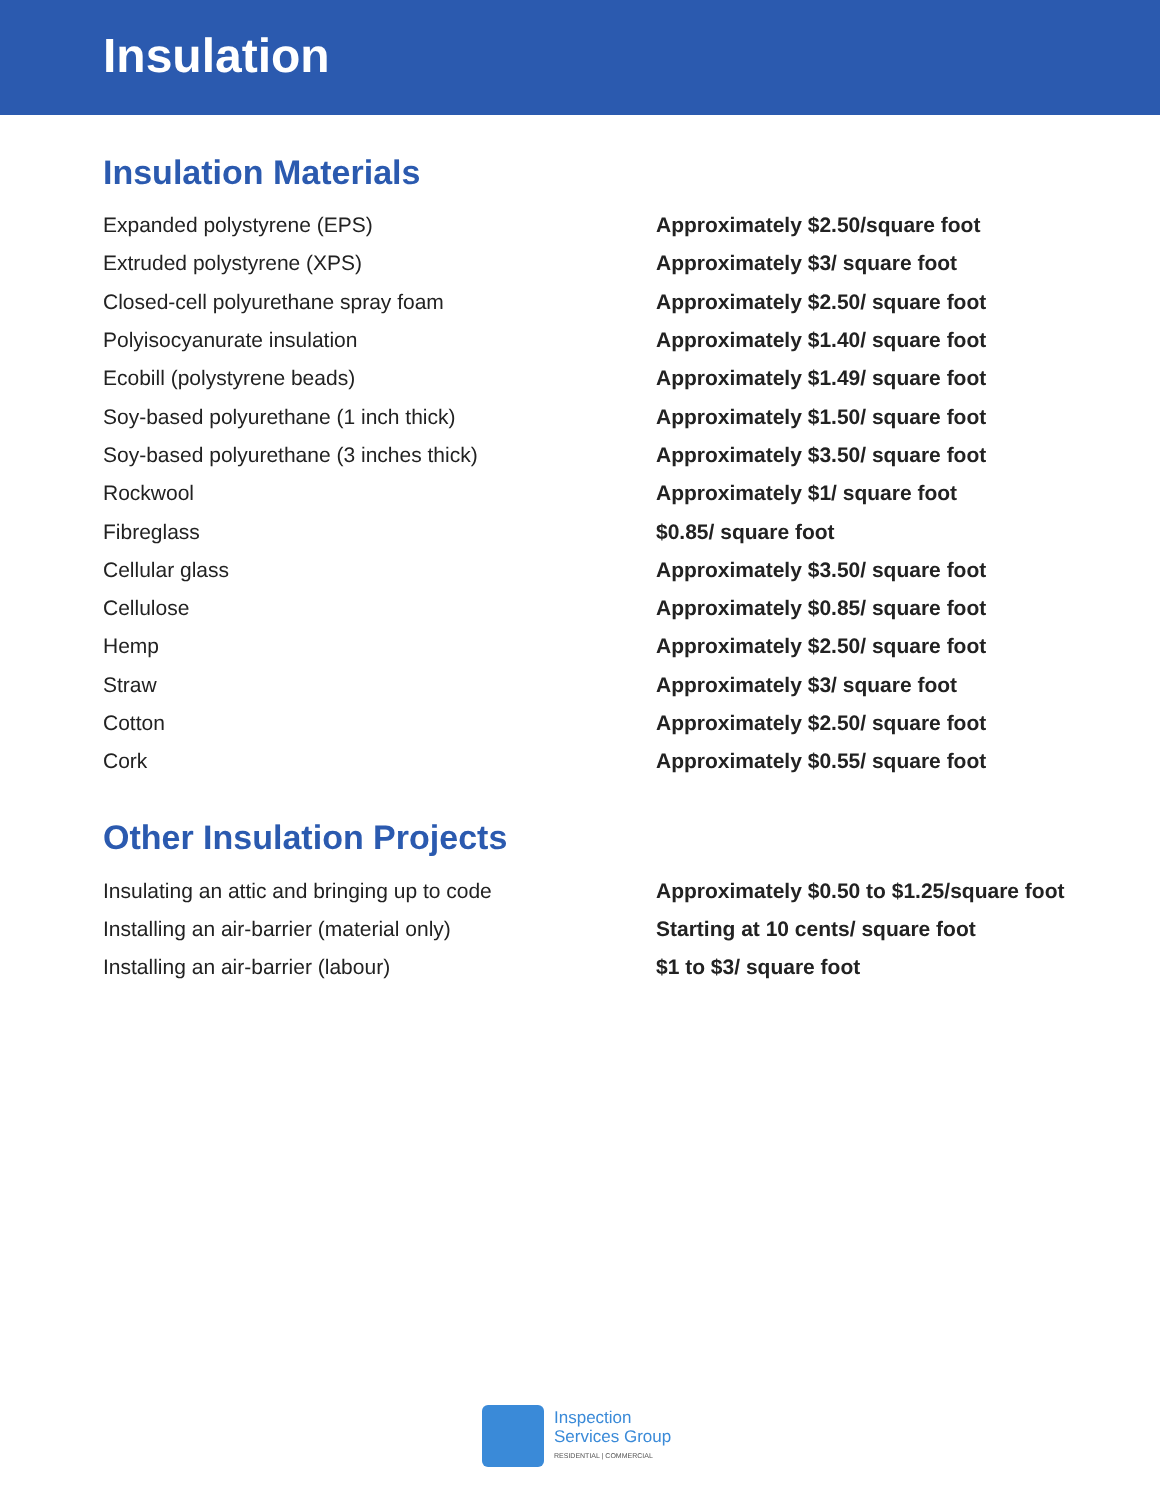Insulation
Insulation Materials
| Expanded polystyrene (EPS) | Approximately $2.50/square foot |
| Extruded polystyrene (XPS) | Approximately $3/ square foot |
| Closed-cell polyurethane spray foam | Approximately $2.50/ square foot |
| Polyisocyanurate insulation | Approximately $1.40/ square foot |
| Ecobill (polystyrene beads) | Approximately $1.49/ square foot |
| Soy-based polyurethane (1 inch thick) | Approximately $1.50/ square foot |
| Soy-based polyurethane (3 inches thick) | Approximately $3.50/ square foot |
| Rockwool | Approximately $1/ square foot |
| Fibreglass | $0.85/ square foot |
| Cellular glass | Approximately $3.50/ square foot |
| Cellulose | Approximately $0.85/ square foot |
| Hemp | Approximately $2.50/ square foot |
| Straw | Approximately $3/ square foot |
| Cotton | Approximately $2.50/ square foot |
| Cork | Approximately $0.55/ square foot |
Other Insulation Projects
| Insulating an attic and bringing up to code | Approximately $0.50 to $1.25/square foot |
| Installing an air-barrier (material only) | Starting at 10 cents/ square foot |
| Installing an air-barrier (labour) | $1 to $3/ square foot |
Inspection
Services Group
RESIDENTIAL | COMMERCIAL